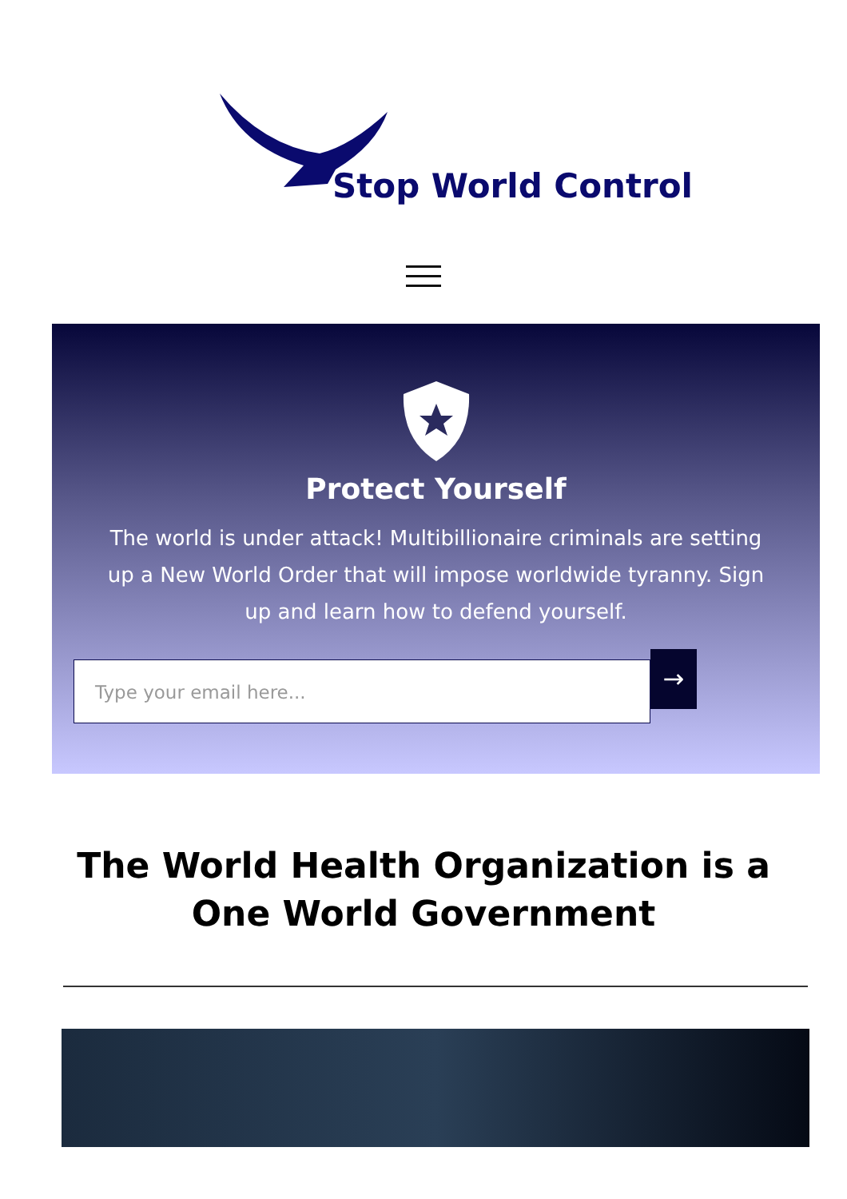Stop World Control
Protect Yourself
The world is under attack! Multibillionaire criminals are setting up a New World Order that will impose worldwide tyranny. Sign up and learn how to defend yourself.
Type your email here...
→
The World Health Organization is a One World Government